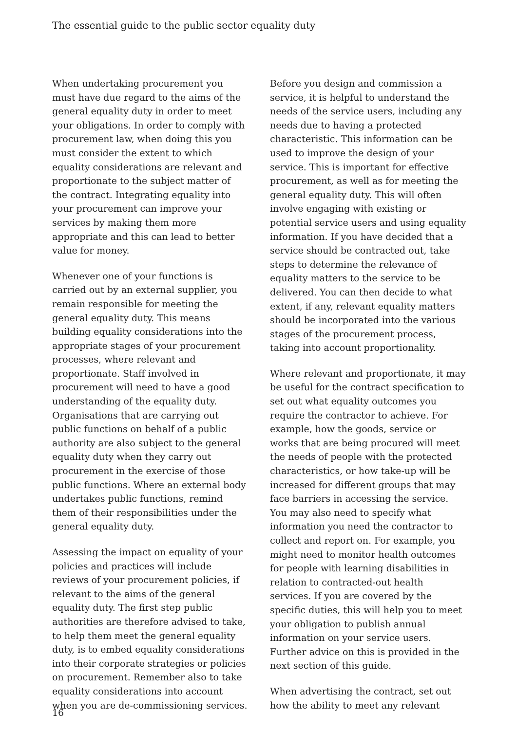The essential guide to the public sector equality duty
When undertaking procurement you must have due regard to the aims of the general equality duty in order to meet your obligations. In order to comply with procurement law, when doing this you must consider the extent to which equality considerations are relevant and proportionate to the subject matter of the contract. Integrating equality into your procurement can improve your services by making them more appropriate and this can lead to better value for money.
Whenever one of your functions is carried out by an external supplier, you remain responsible for meeting the general equality duty. This means building equality considerations into the appropriate stages of your procurement processes, where relevant and proportionate. Staff involved in procurement will need to have a good understanding of the equality duty. Organisations that are carrying out public functions on behalf of a public authority are also subject to the general equality duty when they carry out procurement in the exercise of those public functions. Where an external body undertakes public functions, remind them of their responsibilities under the general equality duty.
Assessing the impact on equality of your policies and practices will include reviews of your procurement policies, if relevant to the aims of the general equality duty. The first step public authorities are therefore advised to take, to help them meet the general equality duty, is to embed equality considerations into their corporate strategies or policies on procurement. Remember also to take equality considerations into account when you are de-commissioning services.
Before you design and commission a service, it is helpful to understand the needs of the service users, including any needs due to having a protected characteristic. This information can be used to improve the design of your service. This is important for effective procurement, as well as for meeting the general equality duty. This will often involve engaging with existing or potential service users and using equality information. If you have decided that a service should be contracted out, take steps to determine the relevance of equality matters to the service to be delivered. You can then decide to what extent, if any, relevant equality matters should be incorporated into the various stages of the procurement process, taking into account proportionality.
Where relevant and proportionate, it may be useful for the contract specification to set out what equality outcomes you require the contractor to achieve. For example, how the goods, service or works that are being procured will meet the needs of people with the protected characteristics, or how take-up will be increased for different groups that may face barriers in accessing the service. You may also need to specify what information you need the contractor to collect and report on. For example, you might need to monitor health outcomes for people with learning disabilities in relation to contracted-out health services. If you are covered by the specific duties, this will help you to meet your obligation to publish annual information on your service users. Further advice on this is provided in the next section of this guide.
When advertising the contract, set out how the ability to meet any relevant
16